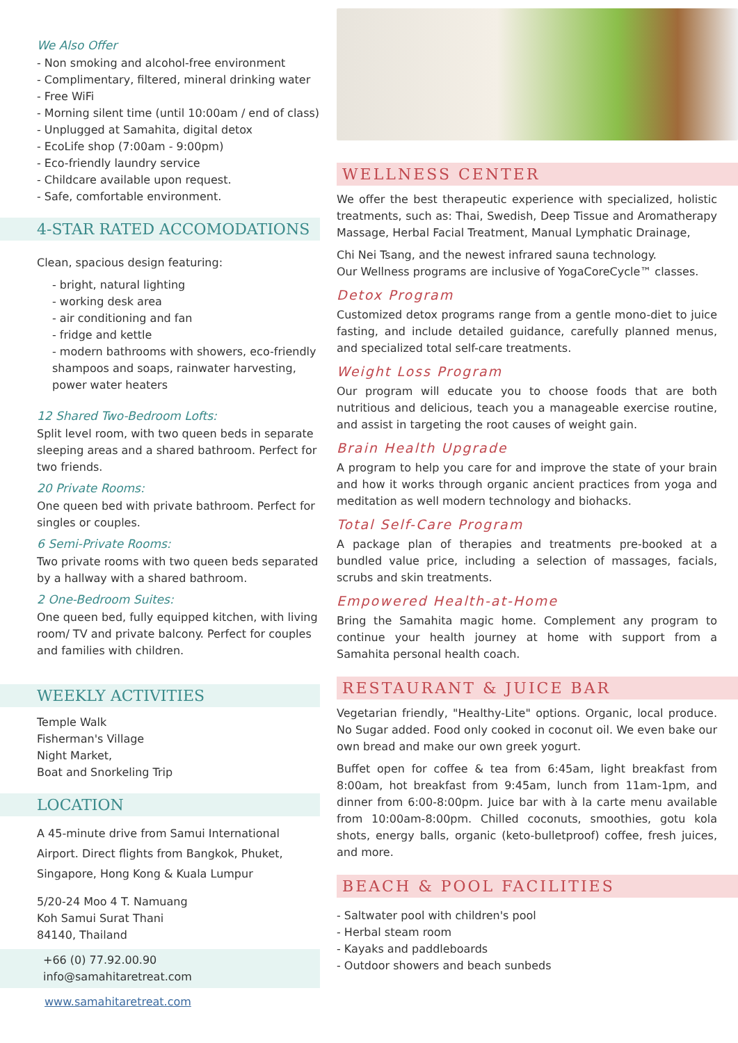We Also Offer
- Non smoking and alcohol-free environment
- Complimentary, filtered, mineral drinking water
- Free WiFi
- Morning silent time (until 10:00am / end of class)
- Unplugged at Samahita, digital detox
- EcoLife shop (7:00am - 9:00pm)
- Eco-friendly laundry service
- Childcare available upon request.
- Safe, comfortable environment.
4-STAR RATED ACCOMODATIONS
Clean, spacious design featuring:
- bright, natural lighting
- working desk area
- air conditioning and fan
- fridge and kettle
- modern bathrooms with showers, eco-friendly shampoos and soaps, rainwater harvesting, power water heaters
12 Shared Two-Bedroom Lofts:
Split level room, with two queen beds in separate sleeping areas and a shared bathroom. Perfect for two friends.
20 Private Rooms:
One queen bed with private bathroom. Perfect for singles or couples.
6 Semi-Private Rooms:
Two private rooms with two queen beds separated by a hallway with a shared bathroom.
2 One-Bedroom Suites:
One queen bed, fully equipped kitchen, with living room/ TV and private balcony. Perfect for couples and families with children.
WEEKLY ACTIVITIES
Temple Walk
Fisherman's Village
Night Market,
Boat and Snorkeling Trip
LOCATION
A 45-minute drive from Samui International Airport. Direct flights from Bangkok, Phuket, Singapore, Hong Kong & Kuala Lumpur
5/20-24 Moo 4 T. Namuang
Koh Samui Surat Thani
84140, Thailand
+66 (0) 77.92.00.90 info@samahitaretreat.com
www.samahitaretreat.com
WELLNESS CENTER
We offer the best therapeutic experience with specialized, holistic treatments, such as: Thai, Swedish, Deep Tissue and Aromatherapy Massage, Herbal Facial Treatment, Manual Lymphatic Drainage,
Chi Nei Tsang, and the newest infrared sauna technology.
Our Wellness programs are inclusive of YogaCoreCycle™ classes.
Detox Program
Customized detox programs range from a gentle mono-diet to juice fasting, and include detailed guidance, carefully planned menus, and specialized total self-care treatments.
Weight Loss Program
Our program will educate you to choose foods that are both nutritious and delicious, teach you a manageable exercise routine, and assist in targeting the root causes of weight gain.
Brain Health Upgrade
A program to help you care for and improve the state of your brain and how it works through organic ancient practices from yoga and meditation as well modern technology and biohacks.
Total Self-Care Program
A package plan of therapies and treatments pre-booked at a bundled value price, including a selection of massages, facials, scrubs and skin treatments.
Empowered Health-at-Home
Bring the Samahita magic home. Complement any program to continue your health journey at home with support from a Samahita personal health coach.
RESTAURANT & JUICE BAR
Vegetarian friendly, "Healthy-Lite" options. Organic, local produce. No Sugar added. Food only cooked in coconut oil. We even bake our own bread and make our own greek yogurt.
Buffet open for coffee & tea from 6:45am, light breakfast from 8:00am, hot breakfast from 9:45am, lunch from 11am-1pm, and dinner from 6:00-8:00pm. Juice bar with à la carte menu available from 10:00am-8:00pm. Chilled coconuts, smoothies, gotu kola shots, energy balls, organic (keto-bulletproof) coffee, fresh juices, and more.
BEACH & POOL FACILITIES
- Saltwater pool with children's pool
- Herbal steam room
- Kayaks and paddleboards
- Outdoor showers and beach sunbeds